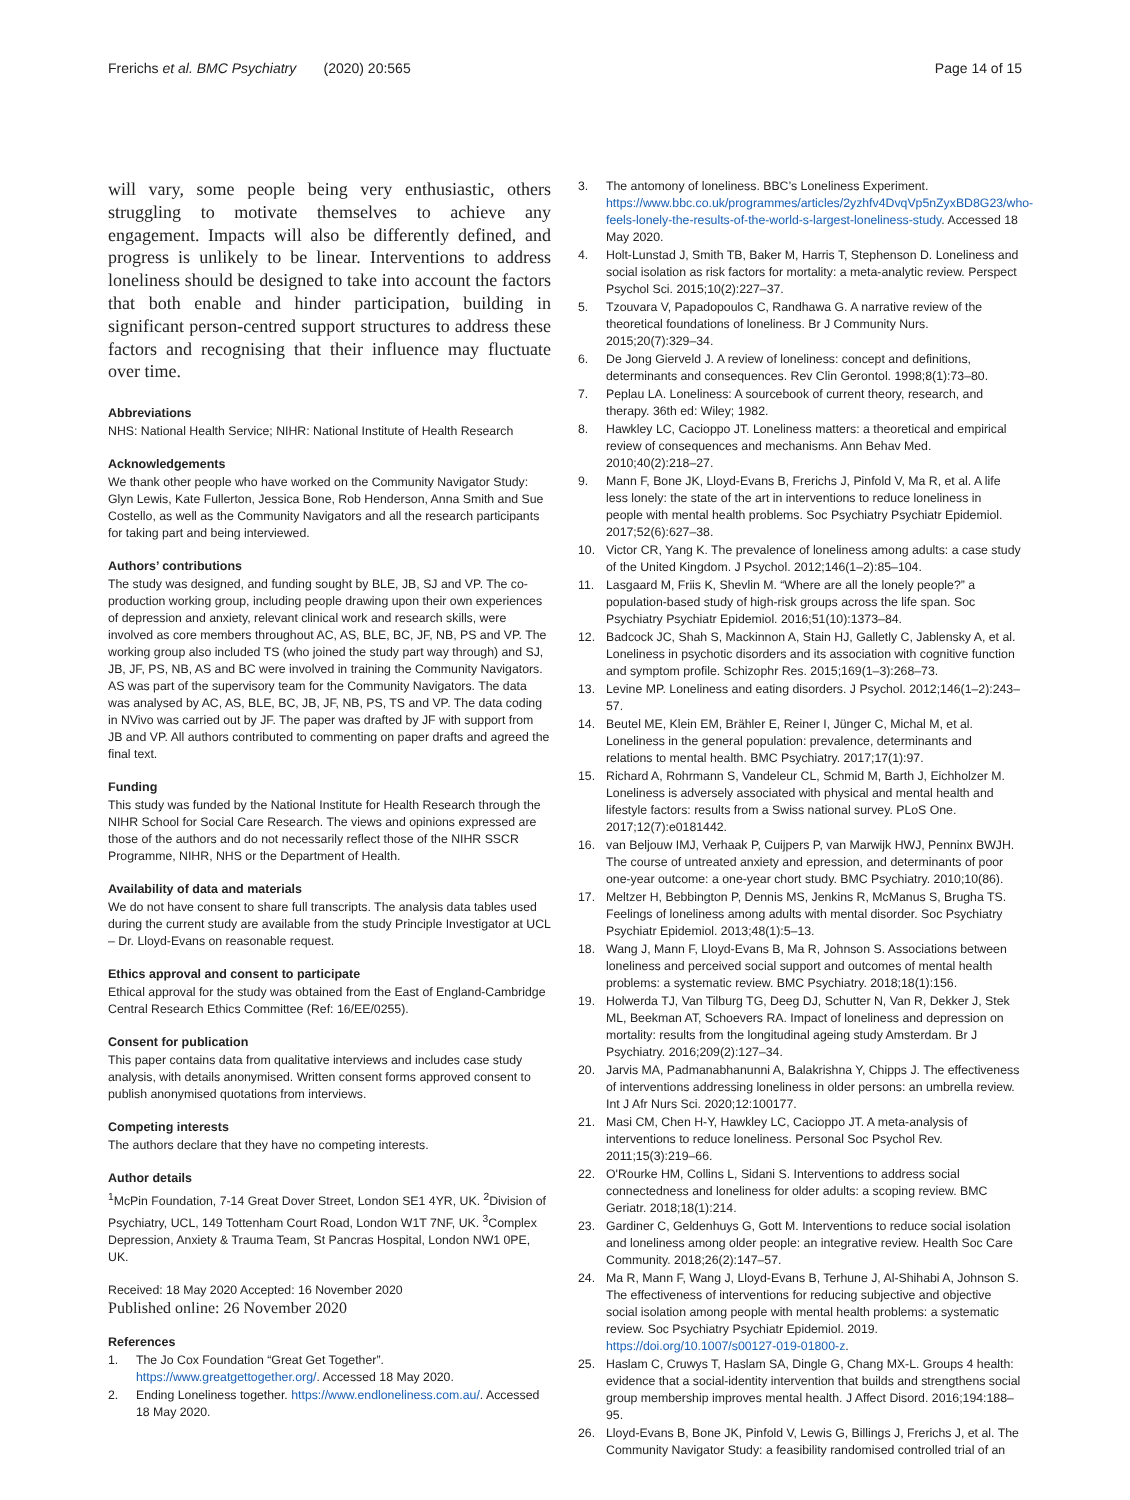Frerichs et al. BMC Psychiatry (2020) 20:565 Page 14 of 15
will vary, some people being very enthusiastic, others struggling to motivate themselves to achieve any engagement. Impacts will also be differently defined, and progress is unlikely to be linear. Interventions to address loneliness should be designed to take into account the factors that both enable and hinder participation, building in significant person-centred support structures to address these factors and recognising that their influence may fluctuate over time.
Abbreviations
NHS: National Health Service; NIHR: National Institute of Health Research
Acknowledgements
We thank other people who have worked on the Community Navigator Study: Glyn Lewis, Kate Fullerton, Jessica Bone, Rob Henderson, Anna Smith and Sue Costello, as well as the Community Navigators and all the research participants for taking part and being interviewed.
Authors’ contributions
The study was designed, and funding sought by BLE, JB, SJ and VP. The co-production working group, including people drawing upon their own experiences of depression and anxiety, relevant clinical work and research skills, were involved as core members throughout AC, AS, BLE, BC, JF, NB, PS and VP. The working group also included TS (who joined the study part way through) and SJ, JB, JF, PS, NB, AS and BC were involved in training the Community Navigators. AS was part of the supervisory team for the Community Navigators. The data was analysed by AC, AS, BLE, BC, JB, JF, NB, PS, TS and VP. The data coding in NVivo was carried out by JF. The paper was drafted by JF with support from JB and VP. All authors contributed to commenting on paper drafts and agreed the final text.
Funding
This study was funded by the National Institute for Health Research through the NIHR School for Social Care Research. The views and opinions expressed are those of the authors and do not necessarily reflect those of the NIHR SSCR Programme, NIHR, NHS or the Department of Health.
Availability of data and materials
We do not have consent to share full transcripts. The analysis data tables used during the current study are available from the study Principle Investigator at UCL – Dr. Lloyd-Evans on reasonable request.
Ethics approval and consent to participate
Ethical approval for the study was obtained from the East of England-Cambridge Central Research Ethics Committee (Ref: 16/EE/0255).
Consent for publication
This paper contains data from qualitative interviews and includes case study analysis, with details anonymised. Written consent forms approved consent to publish anonymised quotations from interviews.
Competing interests
The authors declare that they have no competing interests.
Author details
<sup>1</sup> McPin Foundation, 7-14 Great Dover Street, London SE1 4YR, UK. <sup>2</sup>Division of Psychiatry, UCL, 149 Tottenham Court Road, London W1T 7NF, UK. <sup>3</sup>Complex Depression, Anxiety & Trauma Team, St Pancras Hospital, London NW1 0PE, UK.
Received: 18 May 2020 Accepted: 16 November 2020
Published online: 26 November 2020
References
1. The Jo Cox Foundation “Great Get Together”. https://www.greatgettogether.org/. Accessed 18 May 2020.
2. Ending Loneliness together. https://www.endloneliness.com.au/. Accessed 18 May 2020.
3. The antomony of loneliness. BBC’s Loneliness Experiment. https://www.bbc.co.uk/programmes/articles/2yzhfv4DvqVp5nZyxBD8G23/who-feels-lonely-the-results-of-the-world-s-largest-loneliness-study. Accessed 18 May 2020.
4. Holt-Lunstad J, Smith TB, Baker M, Harris T, Stephenson D. Loneliness and social isolation as risk factors for mortality: a meta-analytic review. Perspect Psychol Sci. 2015;10(2):227–37.
5. Tzouvara V, Papadopoulos C, Randhawa G. A narrative review of the theoretical foundations of loneliness. Br J Community Nurs. 2015;20(7):329–34.
6. De Jong Gierveld J. A review of loneliness: concept and definitions, determinants and consequences. Rev Clin Gerontol. 1998;8(1):73–80.
7. Peplau LA. Loneliness: A sourcebook of current theory, research, and therapy. 36th ed: Wiley; 1982.
8. Hawkley LC, Cacioppo JT. Loneliness matters: a theoretical and empirical review of consequences and mechanisms. Ann Behav Med. 2010;40(2):218–27.
9. Mann F, Bone JK, Lloyd-Evans B, Frerichs J, Pinfold V, Ma R, et al. A life less lonely: the state of the art in interventions to reduce loneliness in people with mental health problems. Soc Psychiatry Psychiatr Epidemiol. 2017;52(6):627–38.
10. Victor CR, Yang K. The prevalence of loneliness among adults: a case study of the United Kingdom. J Psychol. 2012;146(1–2):85–104.
11. Lasgaard M, Friis K, Shevlin M. “Where are all the lonely people?” a population-based study of high-risk groups across the life span. Soc Psychiatry Psychiatr Epidemiol. 2016;51(10):1373–84.
12. Badcock JC, Shah S, Mackinnon A, Stain HJ, Galletly C, Jablensky A, et al. Loneliness in psychotic disorders and its association with cognitive function and symptom profile. Schizophr Res. 2015;169(1–3):268–73.
13. Levine MP. Loneliness and eating disorders. J Psychol. 2012;146(1–2):243–57.
14. Beutel ME, Klein EM, Brähler E, Reiner I, Jünger C, Michal M, et al. Loneliness in the general population: prevalence, determinants and relations to mental health. BMC Psychiatry. 2017;17(1):97.
15. Richard A, Rohrmann S, Vandeleur CL, Schmid M, Barth J, Eichholzer M. Loneliness is adversely associated with physical and mental health and lifestyle factors: results from a Swiss national survey. PLoS One. 2017;12(7):e0181442.
16. van Beljouw IMJ, Verhaak P, Cuijpers P, van Marwijk HWJ, Penninx BWJH. The course of untreated anxiety and epression, and determinants of poor one-year outcome: a one-year chort study. BMC Psychiatry. 2010;10(86).
17. Meltzer H, Bebbington P, Dennis MS, Jenkins R, McManus S, Brugha TS. Feelings of loneliness among adults with mental disorder. Soc Psychiatry Psychiatr Epidemiol. 2013;48(1):5–13.
18. Wang J, Mann F, Lloyd-Evans B, Ma R, Johnson S. Associations between loneliness and perceived social support and outcomes of mental health problems: a systematic review. BMC Psychiatry. 2018;18(1):156.
19. Holwerda TJ, Van Tilburg TG, Deeg DJ, Schutter N, Van R, Dekker J, Stek ML, Beekman AT, Schoevers RA. Impact of loneliness and depression on mortality: results from the longitudinal ageing study Amsterdam. Br J Psychiatry. 2016;209(2):127–34.
20. Jarvis MA, Padmanabhanunni A, Balakrishna Y, Chipps J. The effectiveness of interventions addressing loneliness in older persons: an umbrella review. Int J Afr Nurs Sci. 2020;12:100177.
21. Masi CM, Chen H-Y, Hawkley LC, Cacioppo JT. A meta-analysis of interventions to reduce loneliness. Personal Soc Psychol Rev. 2011;15(3):219–66.
22. O'Rourke HM, Collins L, Sidani S. Interventions to address social connectedness and loneliness for older adults: a scoping review. BMC Geriatr. 2018;18(1):214.
23. Gardiner C, Geldenhuys G, Gott M. Interventions to reduce social isolation and loneliness among older people: an integrative review. Health Soc Care Community. 2018;26(2):147–57.
24. Ma R, Mann F, Wang J, Lloyd-Evans B, Terhune J, Al-Shihabi A, Johnson S. The effectiveness of interventions for reducing subjective and objective social isolation among people with mental health problems: a systematic review. Soc Psychiatry Psychiatr Epidemiol. 2019. https://doi.org/10.1007/s00127-019-01800-z.
25. Haslam C, Cruwys T, Haslam SA, Dingle G, Chang MX-L. Groups 4 health: evidence that a social-identity intervention that builds and strengthens social group membership improves mental health. J Affect Disord. 2016;194:188–95.
26. Lloyd-Evans B, Bone JK, Pinfold V, Lewis G, Billings J, Frerichs J, et al. The Community Navigator Study: a feasibility randomised controlled trial of an